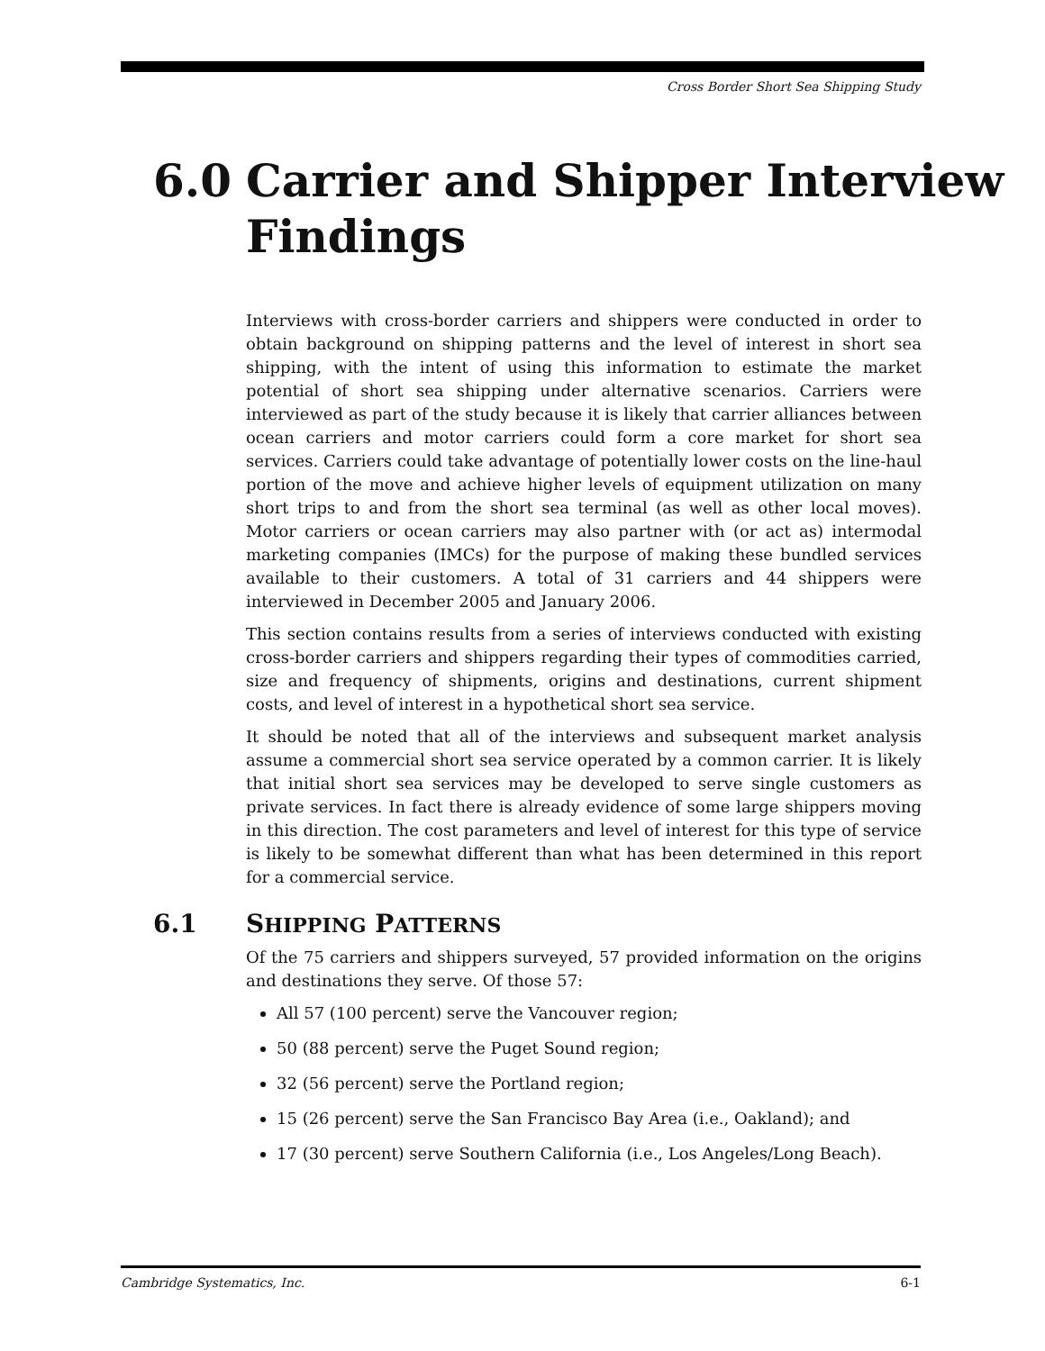Cross Border Short Sea Shipping Study
6.0 Carrier and Shipper Interview
Findings
Interviews with cross-border carriers and shippers were conducted in order to obtain background on shipping patterns and the level of interest in short sea shipping, with the intent of using this information to estimate the market potential of short sea shipping under alternative scenarios. Carriers were interviewed as part of the study because it is likely that carrier alliances between ocean carriers and motor carriers could form a core market for short sea services. Carriers could take advantage of potentially lower costs on the line-haul portion of the move and achieve higher levels of equipment utilization on many short trips to and from the short sea terminal (as well as other local moves). Motor carriers or ocean carriers may also partner with (or act as) intermodal marketing companies (IMCs) for the purpose of making these bundled services available to their customers. A total of 31 carriers and 44 shippers were interviewed in December 2005 and January 2006.
This section contains results from a series of interviews conducted with existing cross-border carriers and shippers regarding their types of commodities carried, size and frequency of shipments, origins and destinations, current shipment costs, and level of interest in a hypothetical short sea service.
It should be noted that all of the interviews and subsequent market analysis assume a commercial short sea service operated by a common carrier. It is likely that initial short sea services may be developed to serve single customers as private services. In fact there is already evidence of some large shippers moving in this direction. The cost parameters and level of interest for this type of service is likely to be somewhat different than what has been determined in this report for a commercial service.
6.1 SHIPPING PATTERNS
Of the 75 carriers and shippers surveyed, 57 provided information on the origins and destinations they serve. Of those 57:
All 57 (100 percent) serve the Vancouver region;
50 (88 percent) serve the Puget Sound region;
32 (56 percent) serve the Portland region;
15 (26 percent) serve the San Francisco Bay Area (i.e., Oakland); and
17 (30 percent) serve Southern California (i.e., Los Angeles/Long Beach).
Cambridge Systematics, Inc. 6-1